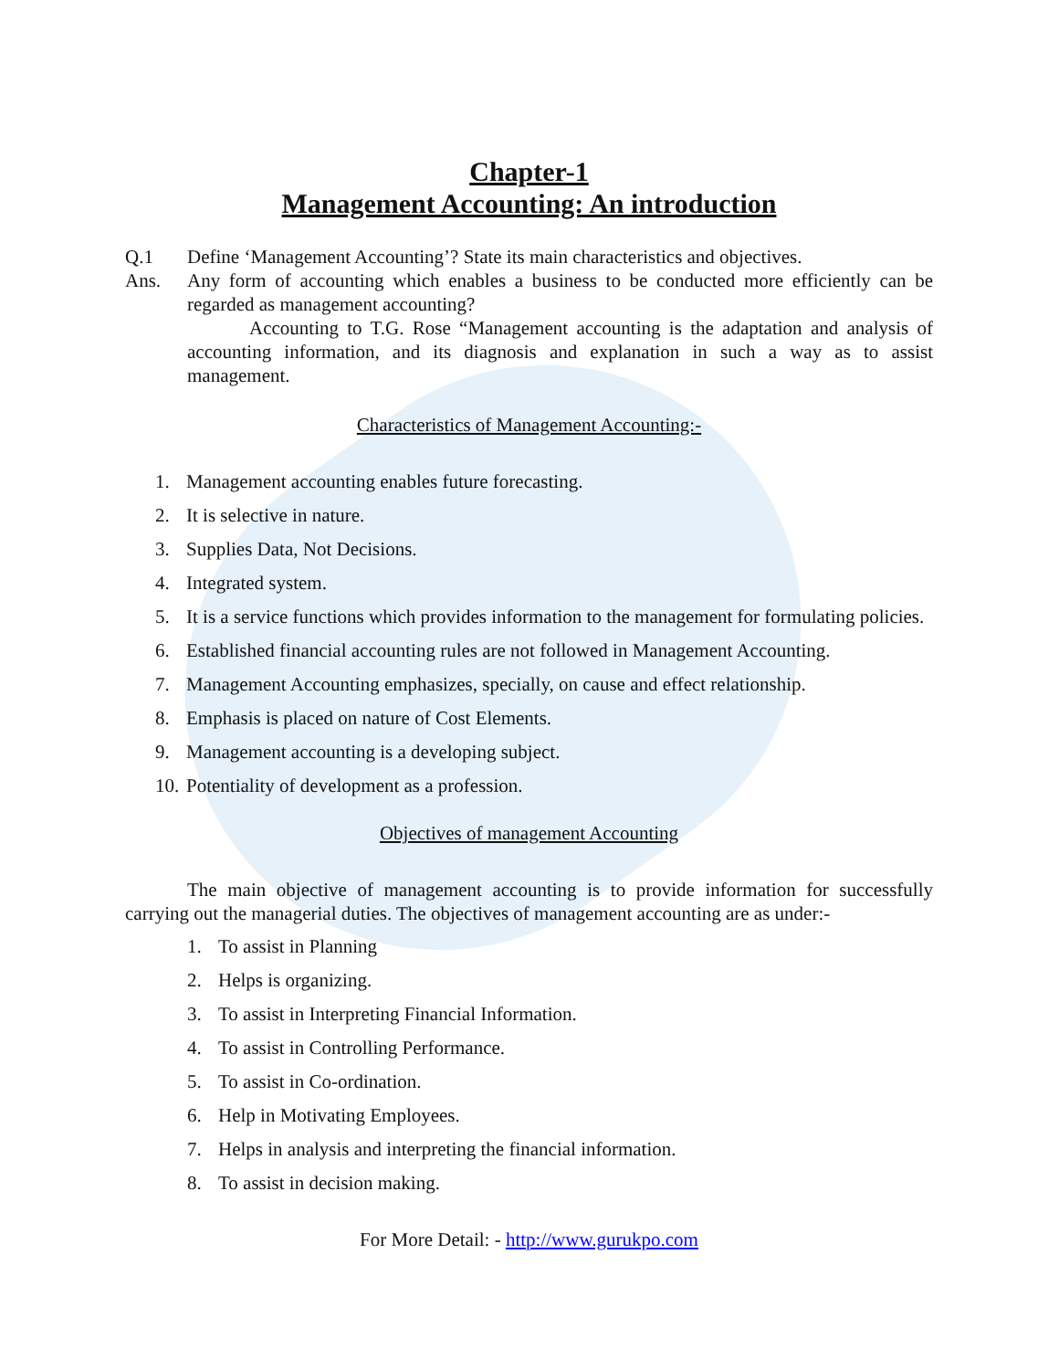Chapter-1
Management Accounting: An introduction
Q.1 Define ‘Management Accounting’? State its main characteristics and objectives.
Ans. Any form of accounting which enables a business to be conducted more efficiently can be regarded as management accounting?
Accounting to T.G. Rose “Management accounting is the adaptation and analysis of accounting information, and its diagnosis and explanation in such a way as to assist management.
Characteristics of Management Accounting:-
1. Management accounting enables future forecasting.
2. It is selective in nature.
3. Supplies Data, Not Decisions.
4. Integrated system.
5. It is a service functions which provides information to the management for formulating policies.
6. Established financial accounting rules are not followed in Management Accounting.
7. Management Accounting emphasizes, specially, on cause and effect relationship.
8. Emphasis is placed on nature of Cost Elements.
9. Management accounting is a developing subject.
10. Potentiality of development as a profession.
Objectives of management Accounting
The main objective of management accounting is to provide information for successfully carrying out the managerial duties. The objectives of management accounting are as under:-
1. To assist in Planning
2. Helps is organizing.
3. To assist in Interpreting Financial Information.
4. To assist in Controlling Performance.
5. To assist in Co-ordination.
6. Help in Motivating Employees.
7. Helps in analysis and interpreting the financial information.
8. To assist in decision making.
For More Detail: - http://www.gurukpo.com